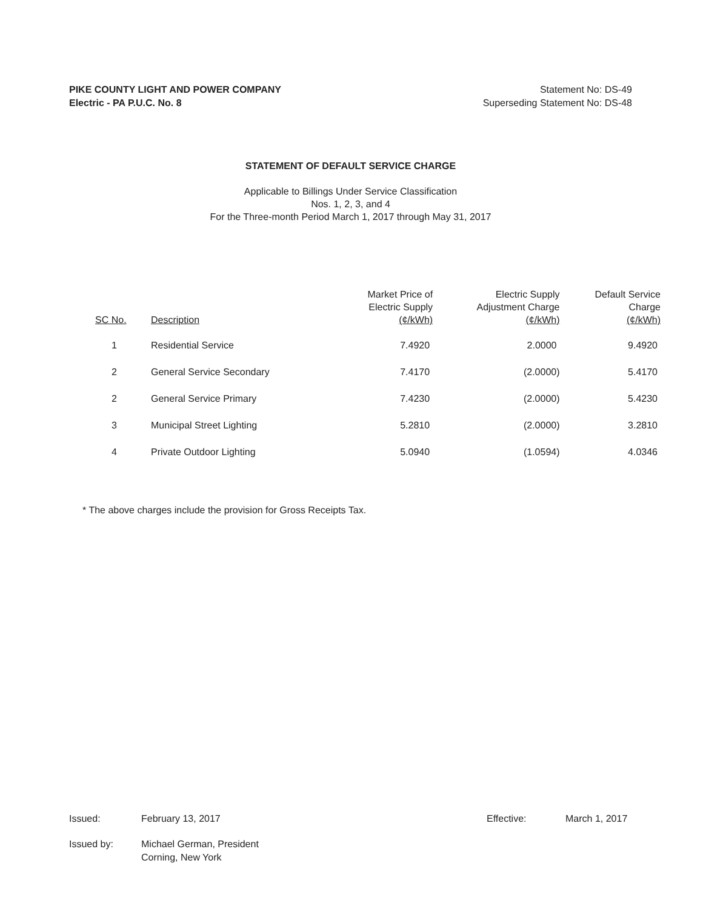PIKE COUNTY LIGHT AND POWER COMPANY
Electric - PA P.U.C. No. 8
Statement No: DS-49
Superseding Statement No: DS-48
STATEMENT OF DEFAULT SERVICE CHARGE
Applicable to Billings Under Service Classification
Nos. 1, 2, 3, and 4
For the Three-month Period March 1, 2017 through May 31, 2017
| SC No. | Description | Market Price of Electric Supply (¢/kWh) | Electric Supply Adjustment Charge (¢/kWh) | Default Service Charge (¢/kWh) |
| --- | --- | --- | --- | --- |
| 1 | Residential Service | 7.4920 | 2.0000 | 9.4920 |
| 2 | General Service Secondary | 7.4170 | (2.0000) | 5.4170 |
| 2 | General Service Primary | 7.4230 | (2.0000) | 5.4230 |
| 3 | Municipal Street Lighting | 5.2810 | (2.0000) | 3.2810 |
| 4 | Private Outdoor Lighting | 5.0940 | (1.0594) | 4.0346 |
* The above charges include the provision for Gross Receipts Tax.
Issued: February 13, 2017 Effective: March 1, 2017
Issued by: Michael German, President
Corning, New York